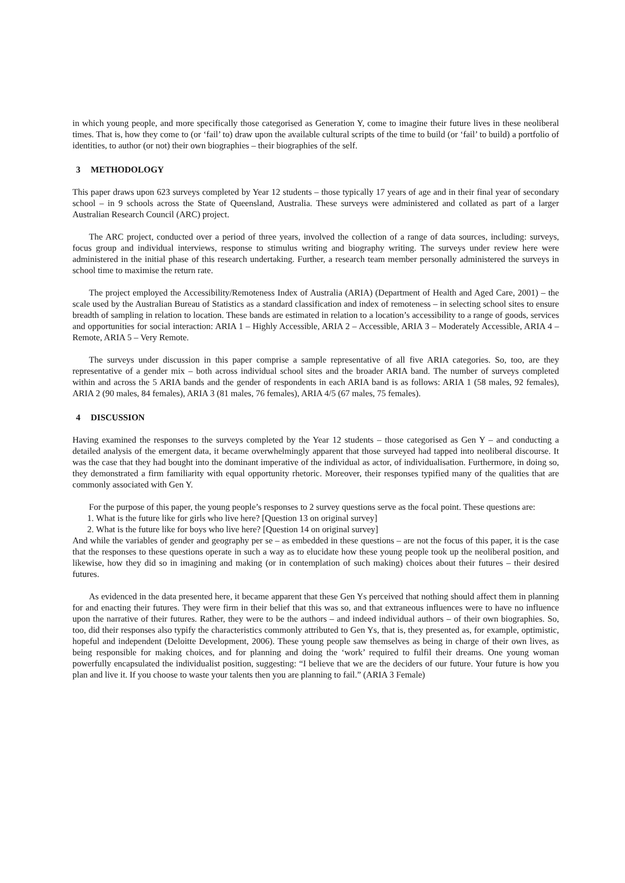in which young people, and more specifically those categorised as Generation Y, come to imagine their future lives in these neoliberal times. That is, how they come to (or ‘fail’ to) draw upon the available cultural scripts of the time to build (or ‘fail’ to build) a portfolio of identities, to author (or not) their own biographies – their biographies of the self.
3 METHODOLOGY
This paper draws upon 623 surveys completed by Year 12 students – those typically 17 years of age and in their final year of secondary school – in 9 schools across the State of Queensland, Australia. These surveys were administered and collated as part of a larger Australian Research Council (ARC) project.
The ARC project, conducted over a period of three years, involved the collection of a range of data sources, including: surveys, focus group and individual interviews, response to stimulus writing and biography writing. The surveys under review here were administered in the initial phase of this research undertaking. Further, a research team member personally administered the surveys in school time to maximise the return rate.
The project employed the Accessibility/Remoteness Index of Australia (ARIA) (Department of Health and Aged Care, 2001) – the scale used by the Australian Bureau of Statistics as a standard classification and index of remoteness – in selecting school sites to ensure breadth of sampling in relation to location. These bands are estimated in relation to a location’s accessibility to a range of goods, services and opportunities for social interaction: ARIA 1 – Highly Accessible, ARIA 2 – Accessible, ARIA 3 – Moderately Accessible, ARIA 4 – Remote, ARIA 5 – Very Remote.
The surveys under discussion in this paper comprise a sample representative of all five ARIA categories. So, too, are they representative of a gender mix – both across individual school sites and the broader ARIA band. The number of surveys completed within and across the 5 ARIA bands and the gender of respondents in each ARIA band is as follows: ARIA 1 (58 males, 92 females), ARIA 2 (90 males, 84 females), ARIA 3 (81 males, 76 females), ARIA 4/5 (67 males, 75 females).
4 DISCUSSION
Having examined the responses to the surveys completed by the Year 12 students – those categorised as Gen Y – and conducting a detailed analysis of the emergent data, it became overwhelmingly apparent that those surveyed had tapped into neoliberal discourse. It was the case that they had bought into the dominant imperative of the individual as actor, of individualisation. Furthermore, in doing so, they demonstrated a firm familiarity with equal opportunity rhetoric. Moreover, their responses typified many of the qualities that are commonly associated with Gen Y.
For the purpose of this paper, the young people’s responses to 2 survey questions serve as the focal point. These questions are:
1. What is the future like for girls who live here? [Question 13 on original survey]
2. What is the future like for boys who live here? [Question 14 on original survey]
And while the variables of gender and geography per se – as embedded in these questions – are not the focus of this paper, it is the case that the responses to these questions operate in such a way as to elucidate how these young people took up the neoliberal position, and likewise, how they did so in imagining and making (or in contemplation of such making) choices about their futures – their desired futures.
As evidenced in the data presented here, it became apparent that these Gen Ys perceived that nothing should affect them in planning for and enacting their futures. They were firm in their belief that this was so, and that extraneous influences were to have no influence upon the narrative of their futures. Rather, they were to be the authors – and indeed individual authors – of their own biographies. So, too, did their responses also typify the characteristics commonly attributed to Gen Ys, that is, they presented as, for example, optimistic, hopeful and independent (Deloitte Development, 2006). These young people saw themselves as being in charge of their own lives, as being responsible for making choices, and for planning and doing the ‘work’ required to fulfil their dreams. One young woman powerfully encapsulated the individualist position, suggesting: “I believe that we are the deciders of our future. Your future is how you plan and live it. If you choose to waste your talents then you are planning to fail.” (ARIA 3 Female)